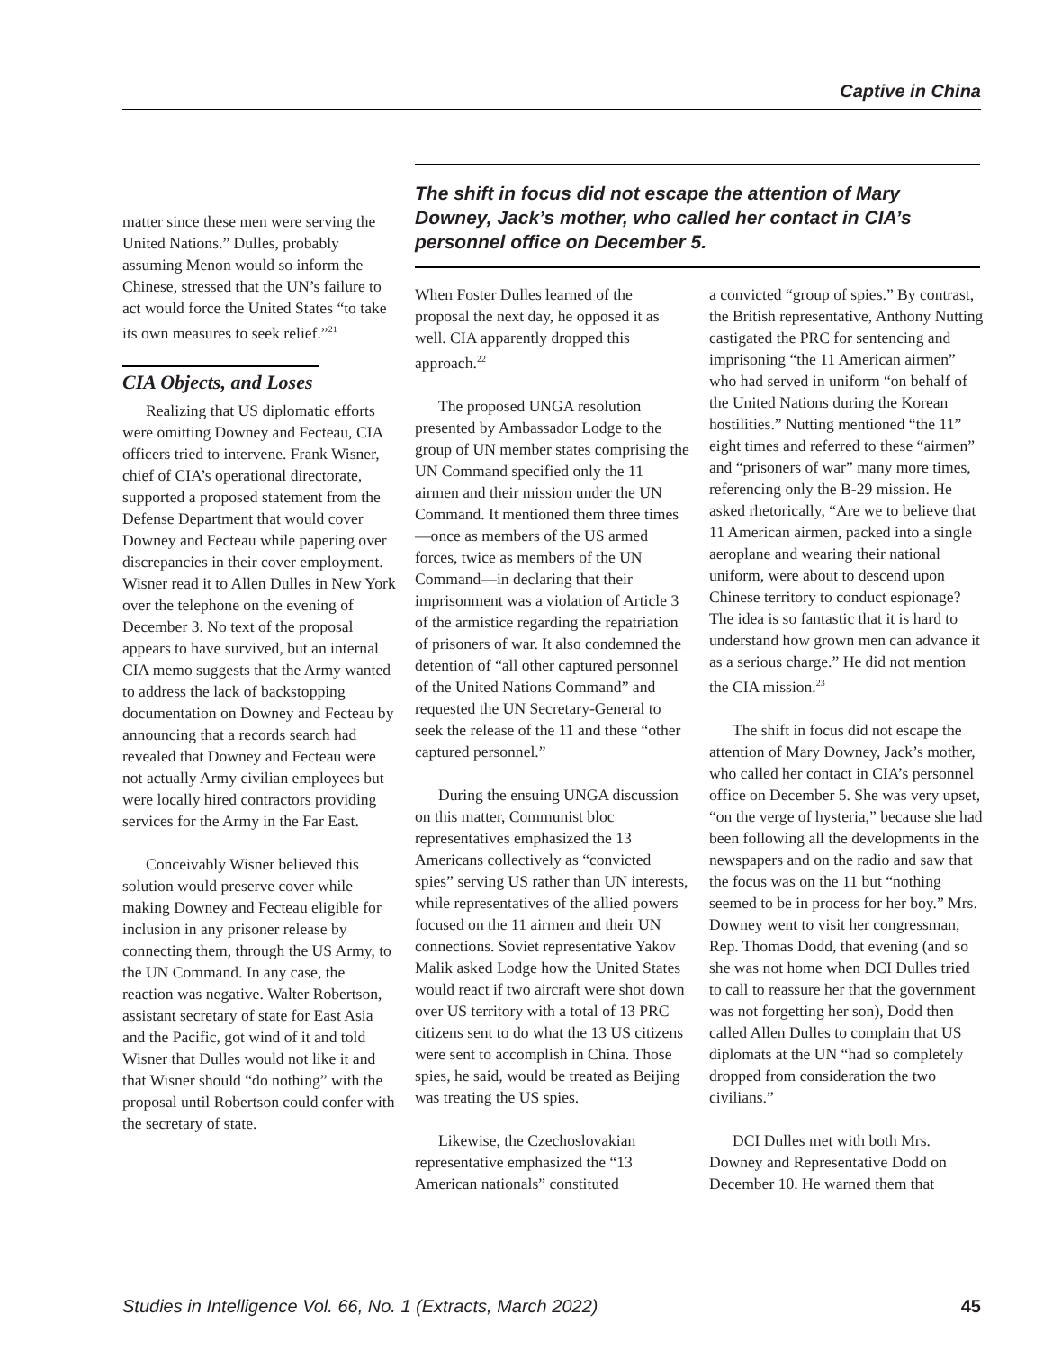Captive in China
matter since these men were serving the United Nations.” Dulles, probably assuming Menon would so inform the Chinese, stressed that the UN’s failure to act would force the United States “to take its own measures to seek relief.”<sup>21</sup>
CIA Objects, and Loses
Realizing that US diplomatic efforts were omitting Downey and Fecteau, CIA officers tried to intervene. Frank Wisner, chief of CIA’s operational directorate, supported a proposed statement from the Defense Department that would cover Downey and Fecteau while papering over discrepancies in their cover employment. Wisner read it to Allen Dulles in New York over the telephone on the evening of December 3. No text of the proposal appears to have survived, but an internal CIA memo suggests that the Army wanted to address the lack of backstopping documentation on Downey and Fecteau by announcing that a records search had revealed that Downey and Fecteau were not actually Army civilian employees but were locally hired contractors providing services for the Army in the Far East.
Conceivably Wisner believed this solution would preserve cover while making Downey and Fecteau eligible for inclusion in any prisoner release by connecting them, through the US Army, to the UN Command. In any case, the reaction was negative. Walter Robertson, assistant secretary of state for East Asia and the Pacific, got wind of it and told Wisner that Dulles would not like it and that Wisner should “do nothing” with the proposal until Robertson could confer with the secretary of state.
The shift in focus did not escape the attention of Mary Downey, Jack’s mother, who called her contact in CIA’s personnel office on December 5.
When Foster Dulles learned of the proposal the next day, he opposed it as well. CIA apparently dropped this approach.<sup>22</sup>
The proposed UNGA resolution presented by Ambassador Lodge to the group of UN member states comprising the UN Command specified only the 11 airmen and their mission under the UN Command. It mentioned them three times—once as members of the US armed forces, twice as members of the UN Command—in declaring that their imprisonment was a violation of Article 3 of the armistice regarding the repatriation of prisoners of war. It also condemned the detention of “all other captured personnel of the United Nations Command” and requested the UN Secretary-General to seek the release of the 11 and these “other captured personnel.”
During the ensuing UNGA discussion on this matter, Communist bloc representatives emphasized the 13 Americans collectively as “convicted spies” serving US rather than UN interests, while representatives of the allied powers focused on the 11 airmen and their UN connections. Soviet representative Yakov Malik asked Lodge how the United States would react if two aircraft were shot down over US territory with a total of 13 PRC citizens sent to do what the 13 US citizens were sent to accomplish in China. Those spies, he said, would be treated as Beijing was treating the US spies.
Likewise, the Czechoslovakian representative emphasized the “13 American nationals” constituted
a convicted “group of spies.” By contrast, the British representative, Anthony Nutting castigated the PRC for sentencing and imprisoning “the 11 American airmen” who had served in uniform “on behalf of the United Nations during the Korean hostilities.” Nutting mentioned “the 11” eight times and referred to these “airmen” and “prisoners of war” many more times, referencing only the B-29 mission. He asked rhetorically, “Are we to believe that 11 American airmen, packed into a single aeroplane and wearing their national uniform, were about to descend upon Chinese territory to conduct espionage? The idea is so fantastic that it is hard to understand how grown men can advance it as a serious charge.” He did not mention the CIA mission.<sup>23</sup>
The shift in focus did not escape the attention of Mary Downey, Jack’s mother, who called her contact in CIA’s personnel office on December 5. She was very upset, “on the verge of hysteria,” because she had been following all the developments in the newspapers and on the radio and saw that the focus was on the 11 but “nothing seemed to be in process for her boy.” Mrs. Downey went to visit her congressman, Rep. Thomas Dodd, that evening (and so she was not home when DCI Dulles tried to call to reassure her that the government was not forgetting her son), Dodd then called Allen Dulles to complain that US diplomats at the UN “had so completely dropped from consideration the two civilians.”
DCI Dulles met with both Mrs. Downey and Representative Dodd on December 10. He warned them that
Studies in Intelligence Vol. 66, No. 1 (Extracts, March 2022) 45